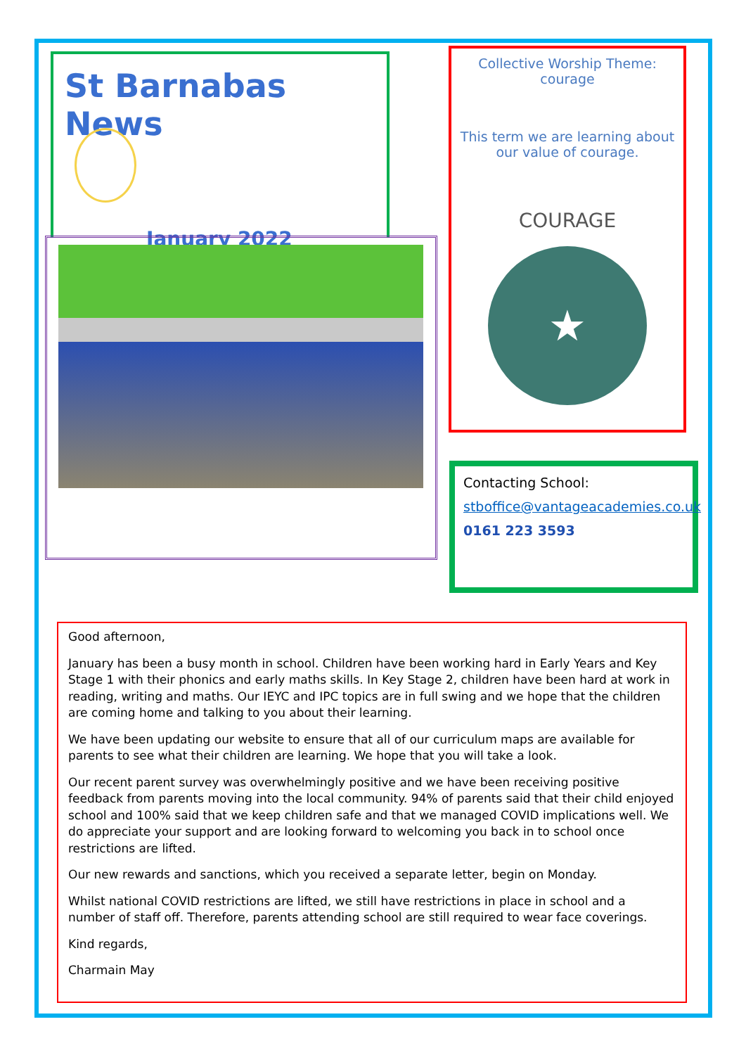St Barnabas News
January 2022
Collective Worship Theme: courage
This term we are learning about our value of courage.
COURAGE
★
Contacting School:
stboffice@vantageacademies.co.uk
0161 223 3593
Good afternoon,
January has been a busy month in school. Children have been working hard in Early Years and Key Stage 1 with their phonics and early maths skills. In Key Stage 2, children have been hard at work in reading, writing and maths. Our IEYC and IPC topics are in full swing and we hope that the children are coming home and talking to you about their learning.
We have been updating our website to ensure that all of our curriculum maps are available for parents to see what their children are learning. We hope that you will take a look.
Our recent parent survey was overwhelmingly positive and we have been receiving positive feedback from parents moving into the local community. 94% of parents said that their child enjoyed school and 100% said that we keep children safe and that we managed COVID implications well. We do appreciate your support and are looking forward to welcoming you back in to school once restrictions are lifted.
Our new rewards and sanctions, which you received a separate letter, begin on Monday.
Whilst national COVID restrictions are lifted, we still have restrictions in place in school and a number of staff off. Therefore, parents attending school are still required to wear face coverings.
Kind regards,
Charmain May